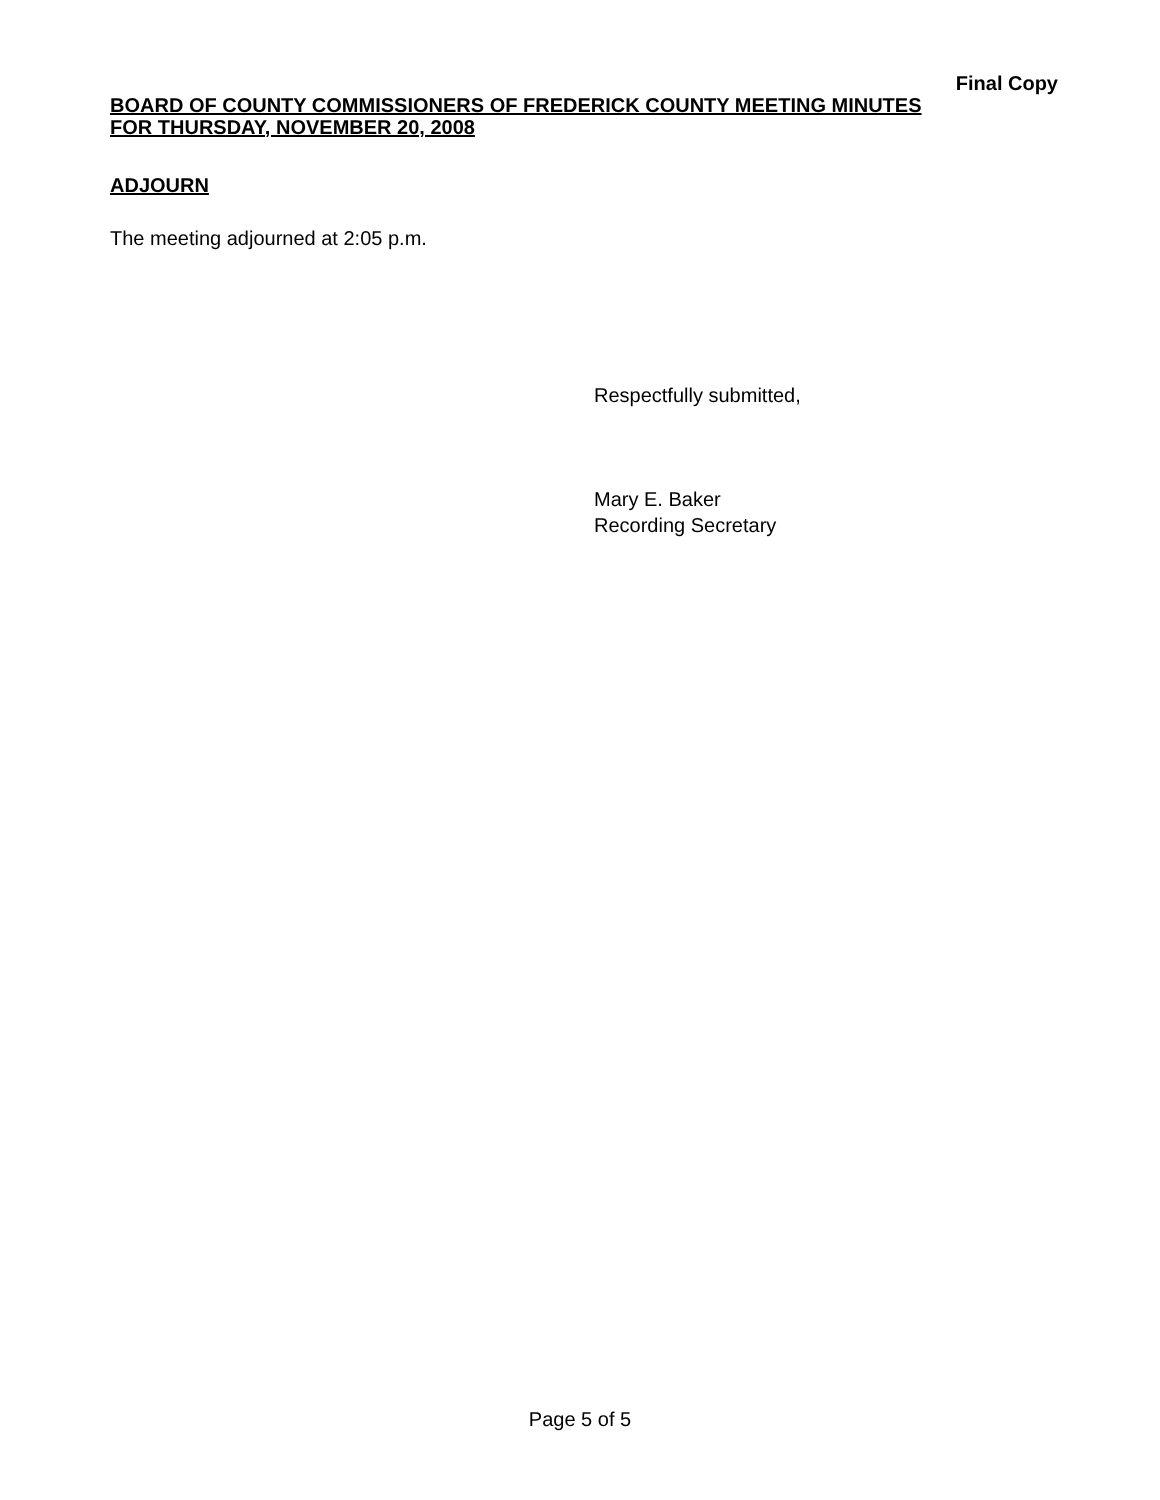Final Copy
BOARD OF COUNTY COMMISSIONERS OF FREDERICK COUNTY MEETING MINUTES
FOR THURSDAY, NOVEMBER 20, 2008
ADJOURN
The meeting adjourned at 2:05 p.m.
Respectfully submitted,
Mary E. Baker
Recording Secretary
Page 5 of 5